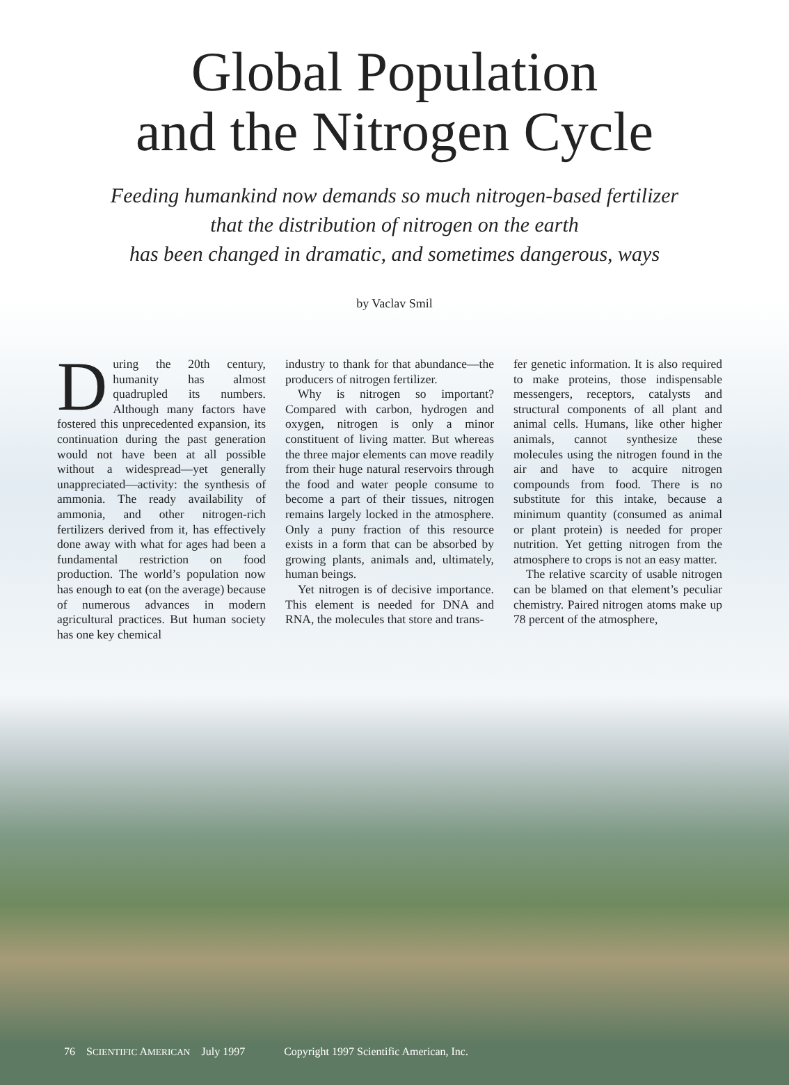Global Population
and the Nitrogen Cycle
Feeding humankind now demands so much nitrogen-based fertilizer
that the distribution of nitrogen on the earth
has been changed in dramatic, and sometimes dangerous, ways
by Vaclav Smil
During the 20th century, humanity has almost quadrupled its numbers. Although many factors have fostered this unprecedented expansion, its continuation during the past generation would not have been at all possible without a widespread—yet generally unappreciated—activity: the synthesis of ammonia. The ready availability of ammonia, and other nitrogen-rich fertilizers derived from it, has effectively done away with what for ages had been a fundamental restriction on food production. The world’s population now has enough to eat (on the average) because of numerous advances in modern agricultural practices. But human society has one key chemical
industry to thank for that abundance—the producers of nitrogen fertilizer.
Why is nitrogen so important? Compared with carbon, hydrogen and oxygen, nitrogen is only a minor constituent of living matter. But whereas the three major elements can move readily from their huge natural reservoirs through the food and water people consume to become a part of their tissues, nitrogen remains largely locked in the atmosphere. Only a puny fraction of this resource exists in a form that can be absorbed by growing plants, animals and, ultimately, human beings.
Yet nitrogen is of decisive importance. This element is needed for DNA and RNA, the molecules that store and trans-
fer genetic information. It is also required to make proteins, those indispensable messengers, receptors, catalysts and structural components of all plant and animal cells. Humans, like other higher animals, cannot synthesize these molecules using the nitrogen found in the air and have to acquire nitrogen compounds from food. There is no substitute for this intake, because a minimum quantity (consumed as animal or plant protein) is needed for proper nutrition. Yet getting nitrogen from the atmosphere to crops is not an easy matter.
The relative scarcity of usable nitrogen can be blamed on that element’s peculiar chemistry. Paired nitrogen atoms make up 78 percent of the atmosphere,
76 SCIENTIFIC AMERICAN July 1997 Copyright 1997 Scientific American, Inc.